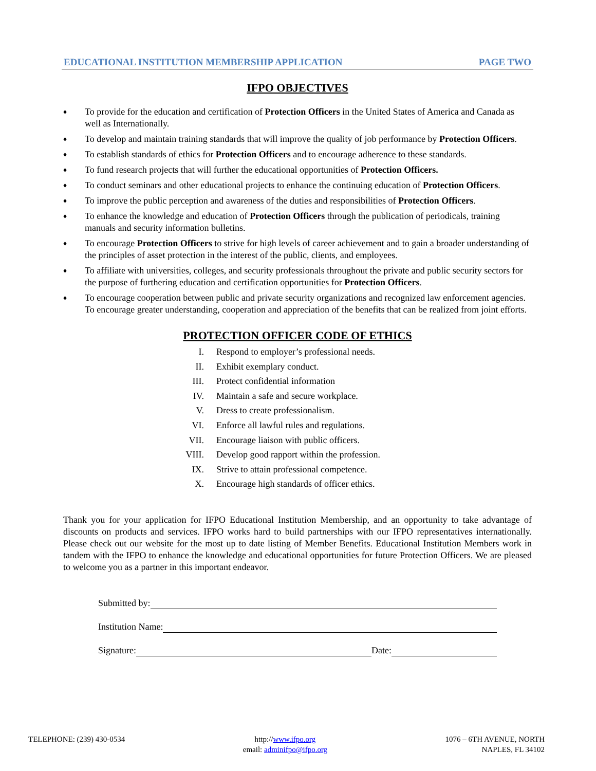EDUCATIONAL INSTITUTION MEMBERSHIP APPLICATION PAGE TWO
IFPO OBJECTIVES
♦ To provide for the education and certification of Protection Officers in the United States of America and Canada as well as Internationally.
♦ To develop and maintain training standards that will improve the quality of job performance by Protection Officers.
♦ To establish standards of ethics for Protection Officers and to encourage adherence to these standards.
♦ To fund research projects that will further the educational opportunities of Protection Officers.
♦ To conduct seminars and other educational projects to enhance the continuing education of Protection Officers.
♦ To improve the public perception and awareness of the duties and responsibilities of Protection Officers.
♦ To enhance the knowledge and education of Protection Officers through the publication of periodicals, training manuals and security information bulletins.
♦ To encourage Protection Officers to strive for high levels of career achievement and to gain a broader understanding of the principles of asset protection in the interest of the public, clients, and employees.
♦ To affiliate with universities, colleges, and security professionals throughout the private and public security sectors for the purpose of furthering education and certification opportunities for Protection Officers.
♦ To encourage cooperation between public and private security organizations and recognized law enforcement agencies. To encourage greater understanding, cooperation and appreciation of the benefits that can be realized from joint efforts.
PROTECTION OFFICER CODE OF ETHICS
I. Respond to employer’s professional needs.
II. Exhibit exemplary conduct.
III. Protect confidential information
IV. Maintain a safe and secure workplace.
V. Dress to create professionalism.
VI. Enforce all lawful rules and regulations.
VII. Encourage liaison with public officers.
VIII. Develop good rapport within the profession.
IX. Strive to attain professional competence.
X. Encourage high standards of officer ethics.
Thank you for your application for IFPO Educational Institution Membership, and an opportunity to take advantage of discounts on products and services. IFPO works hard to build partnerships with our IFPO representatives internationally. Please check out our website for the most up to date listing of Member Benefits. Educational Institution Members work in tandem with the IFPO to enhance the knowledge and educational opportunities for future Protection Officers. We are pleased to welcome you as a partner in this important endeavor.
Submitted by:
Institution Name:
Signature: Date:
TELEPHONE: (239) 430-0534 http://www.ifpo.org
email: adminifpo@ifpo.org
1076 – 6TH AVENUE, NORTH
NAPLES, FL 34102